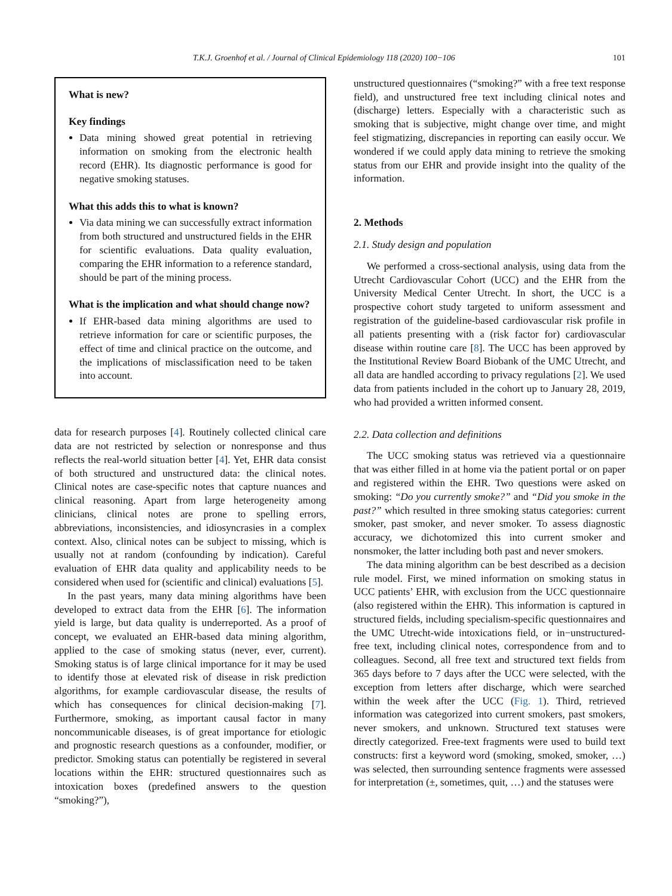T.K.J. Groenhof et al. / Journal of Clinical Epidemiology 118 (2020) 100−106 101
What is new?
Key findings
Data mining showed great potential in retrieving information on smoking from the electronic health record (EHR). Its diagnostic performance is good for negative smoking statuses.
What this adds this to what is known?
Via data mining we can successfully extract information from both structured and unstructured fields in the EHR for scientific evaluations. Data quality evaluation, comparing the EHR information to a reference standard, should be part of the mining process.
What is the implication and what should change now?
If EHR-based data mining algorithms are used to retrieve information for care or scientific purposes, the effect of time and clinical practice on the outcome, and the implications of misclassification need to be taken into account.
data for research purposes [4]. Routinely collected clinical care data are not restricted by selection or nonresponse and thus reflects the real-world situation better [4]. Yet, EHR data consist of both structured and unstructured data: the clinical notes. Clinical notes are case-specific notes that capture nuances and clinical reasoning. Apart from large heterogeneity among clinicians, clinical notes are prone to spelling errors, abbreviations, inconsistencies, and idiosyncrasies in a complex context. Also, clinical notes can be subject to missing, which is usually not at random (confounding by indication). Careful evaluation of EHR data quality and applicability needs to be considered when used for (scientific and clinical) evaluations [5].
In the past years, many data mining algorithms have been developed to extract data from the EHR [6]. The information yield is large, but data quality is underreported. As a proof of concept, we evaluated an EHR-based data mining algorithm, applied to the case of smoking status (never, ever, current). Smoking status is of large clinical importance for it may be used to identify those at elevated risk of disease in risk prediction algorithms, for example cardiovascular disease, the results of which has consequences for clinical decision-making [7]. Furthermore, smoking, as important causal factor in many noncommunicable diseases, is of great importance for etiologic and prognostic research questions as a confounder, modifier, or predictor. Smoking status can potentially be registered in several locations within the EHR: structured questionnaires such as intoxication boxes (predefined answers to the question “smoking?”),
unstructured questionnaires (“smoking?” with a free text response field), and unstructured free text including clinical notes and (discharge) letters. Especially with a characteristic such as smoking that is subjective, might change over time, and might feel stigmatizing, discrepancies in reporting can easily occur. We wondered if we could apply data mining to retrieve the smoking status from our EHR and provide insight into the quality of the information.
2. Methods
2.1. Study design and population
We performed a cross-sectional analysis, using data from the Utrecht Cardiovascular Cohort (UCC) and the EHR from the University Medical Center Utrecht. In short, the UCC is a prospective cohort study targeted to uniform assessment and registration of the guideline-based cardiovascular risk profile in all patients presenting with a (risk factor for) cardiovascular disease within routine care [8]. The UCC has been approved by the Institutional Review Board Biobank of the UMC Utrecht, and all data are handled according to privacy regulations [2]. We used data from patients included in the cohort up to January 28, 2019, who had provided a written informed consent.
2.2. Data collection and definitions
The UCC smoking status was retrieved via a questionnaire that was either filled in at home via the patient portal or on paper and registered within the EHR. Two questions were asked on smoking: “Do you currently smoke?” and “Did you smoke in the past?” which resulted in three smoking status categories: current smoker, past smoker, and never smoker. To assess diagnostic accuracy, we dichotomized this into current smoker and nonsmoker, the latter including both past and never smokers.
The data mining algorithm can be best described as a decision rule model. First, we mined information on smoking status in UCC patients’ EHR, with exclusion from the UCC questionnaire (also registered within the EHR). This information is captured in structured fields, including specialism-specific questionnaires and the UMC Utrecht-wide intoxications field, or in−unstructured-free text, including clinical notes, correspondence from and to colleagues. Second, all free text and structured text fields from 365 days before to 7 days after the UCC were selected, with the exception from letters after discharge, which were searched within the week after the UCC (Fig. 1). Third, retrieved information was categorized into current smokers, past smokers, never smokers, and unknown. Structured text statuses were directly categorized. Free-text fragments were used to build text constructs: first a keyword word (smoking, smoked, smoker, …) was selected, then surrounding sentence fragments were assessed for interpretation (±, sometimes, quit, …) and the statuses were